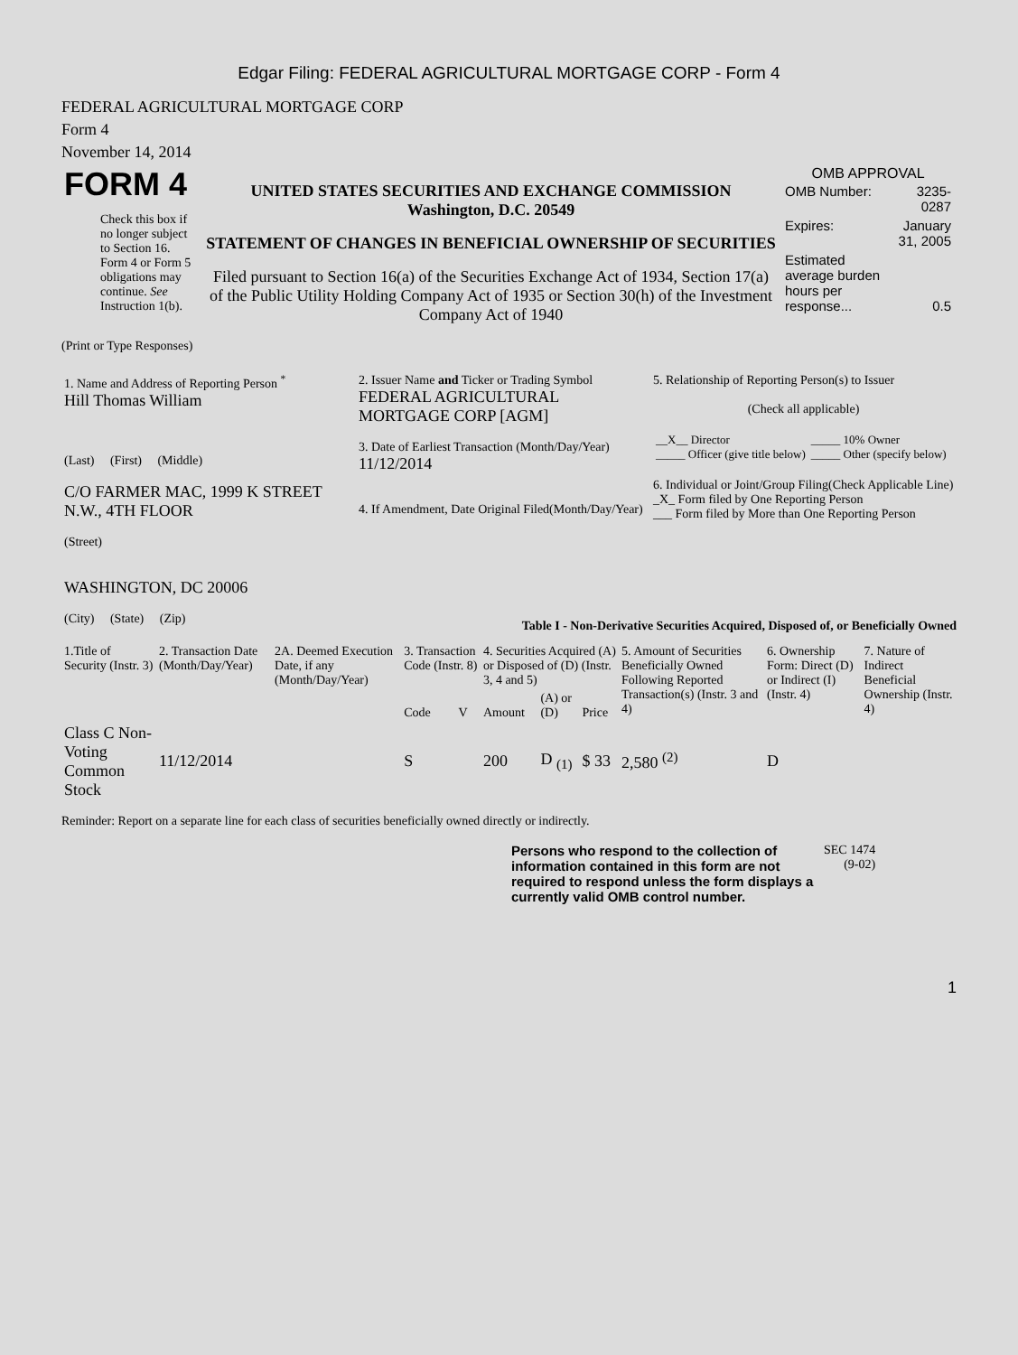Edgar Filing: FEDERAL AGRICULTURAL MORTGAGE CORP - Form 4
FEDERAL AGRICULTURAL MORTGAGE CORP
Form 4
November 14, 2014
| FORM 4 Check this box if no longer subject to Section 16. Form 4 or Form 5 obligations may continue. See Instruction 1(b). | UNITED STATES SECURITIES AND EXCHANGE COMMISSION Washington, D.C. 20549 STATEMENT OF CHANGES IN BENEFICIAL OWNERSHIP OF SECURITIES Filed pursuant to Section 16(a) of the Securities Exchange Act of 1934, Section 17(a) of the Public Utility Holding Company Act of 1935 or Section 30(h) of the Investment Company Act of 1940 | OMB APPROVAL / OMB Number: / 3235-0287 / / Expires: / January 31, 2005 / / Estimated average burden hours per response... / 0.5 / |
(Print or Type Responses)
| 1. Name and Address of Reporting Person <sup>*</sup> Hill Thomas William (Last) (First) (Middle) C/O FARMER MAC, 1999 K STREET N.W., 4TH FLOOR (Street) WASHINGTON, DC 20006 (City) (State) (Zip) | 2. Issuer Name and Ticker or Trading Symbol FEDERAL AGRICULTURAL MORTGAGE CORP [AGM] 3. Date of Earliest Transaction (Month/Day/Year) 11/12/2014 4. If Amendment, Date Original Filed(Month/Day/Year) | 5. Relationship of Reporting Person(s) to Issuer (Check all applicable) / __X__ Director _____ Officer (give title below) / _____ 10% Owner _____ Other (specify below) / 6. Individual or Joint/Group Filing(Check Applicable Line) _X_ Form filed by One Reporting Person ___ Form filed by More than One Reporting Person |
Table I - Non-Derivative Securities Acquired, Disposed of, or Beneficially Owned
| 1.Title of Security (Instr. 3) | 2. Transaction Date (Month/Day/Year) | 2A. Deemed Execution Date, if any (Month/Day/Year) | 3. Transaction Code (Instr. 8) | | 4. Securities Acquired (A) or Disposed of (D) (Instr. 3, 4 and 5) | | | 5. Amount of Securities Beneficially Owned Following Reported Transaction(s) (Instr. 3 and 4) | 6. Ownership Form: Direct (D) or Indirect (I) (Instr. 4) | 7. Nature of Indirect Beneficial Ownership (Instr. 4) |
| --- | --- | --- | --- | --- | --- | --- | --- | --- | --- | --- |
| | | | Code | V | Amount | (A) or (D) | Price | | | |
| Class C Non-Voting Common Stock | 11/12/2014 | | S | | 200 | D <sub>(1)</sub> | $ 33 | 2,580 <sup>(2)</sup> | D | |
Reminder: Report on a separate line for each class of securities beneficially owned directly or indirectly.
| Persons who respond to the collection of information contained in this form are not required to respond unless the form displays a currently valid OMB control number. | SEC 1474 (9-02) |
1